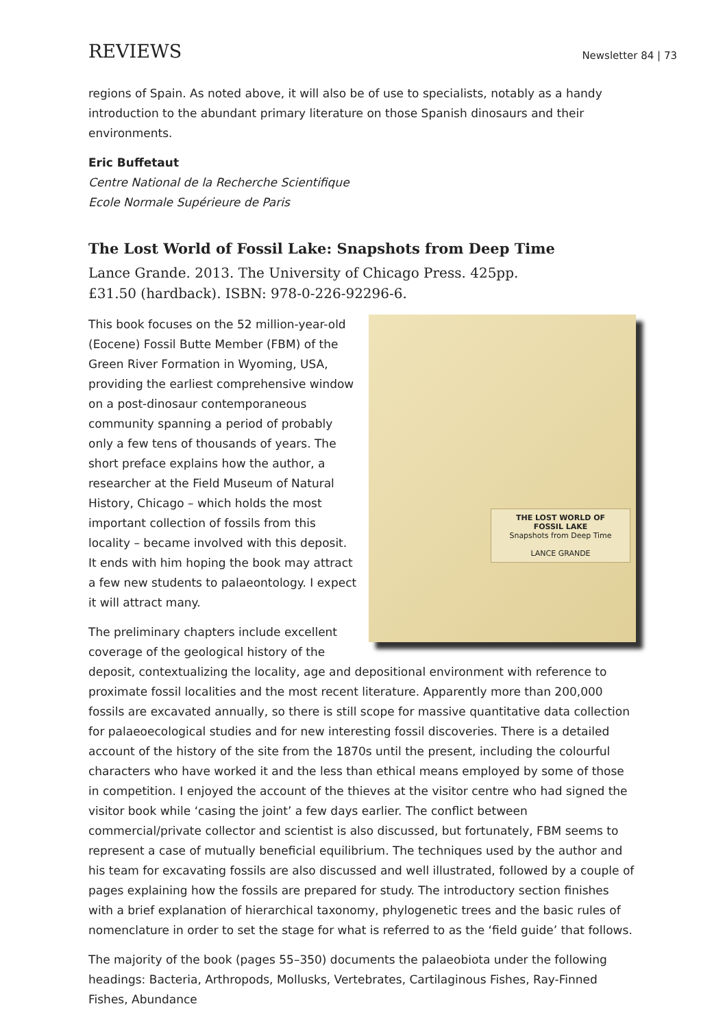REVIEWS Newsletter 84 | 73
regions of Spain. As noted above, it will also be of use to specialists, notably as a handy introduction to the abundant primary literature on those Spanish dinosaurs and their environments.
Eric Buffetaut
Centre National de la Recherche Scientifique
Ecole Normale Supérieure de Paris
The Lost World of Fossil Lake: Snapshots from Deep Time
Lance Grande. 2013. The University of Chicago Press. 425pp.
£31.50 (hardback). ISBN: 978-0-226-92296-6.
THE LOST WORLD OF
FOSSIL LAKE
Snapshots from Deep Time
LANCE GRANDE
This book focuses on the 52 million-year-old (Eocene) Fossil Butte Member (FBM) of the Green River Formation in Wyoming, USA, providing the earliest comprehensive window on a post-dinosaur contemporaneous community spanning a period of probably only a few tens of thousands of years. The short preface explains how the author, a researcher at the Field Museum of Natural History, Chicago – which holds the most important collection of fossils from this locality – became involved with this deposit. It ends with him hoping the book may attract a few new students to palaeontology. I expect it will attract many.
The preliminary chapters include excellent coverage of the geological history of the deposit, contextualizing the locality, age and depositional environment with reference to proximate fossil localities and the most recent literature. Apparently more than 200,000 fossils are excavated annually, so there is still scope for massive quantitative data collection for palaeoecological studies and for new interesting fossil discoveries. There is a detailed account of the history of the site from the 1870s until the present, including the colourful characters who have worked it and the less than ethical means employed by some of those in competition. I enjoyed the account of the thieves at the visitor centre who had signed the visitor book while ‘casing the joint’ a few days earlier. The conflict between commercial/private collector and scientist is also discussed, but fortunately, FBM seems to represent a case of mutually beneficial equilibrium. The techniques used by the author and his team for excavating fossils are also discussed and well illustrated, followed by a couple of pages explaining how the fossils are prepared for study. The introductory section finishes with a brief explanation of hierarchical taxonomy, phylogenetic trees and the basic rules of nomenclature in order to set the stage for what is referred to as the ‘field guide’ that follows.
The majority of the book (pages 55–350) documents the palaeobiota under the following headings: Bacteria, Arthropods, Mollusks, Vertebrates, Cartilaginous Fishes, Ray-Finned Fishes, Abundance